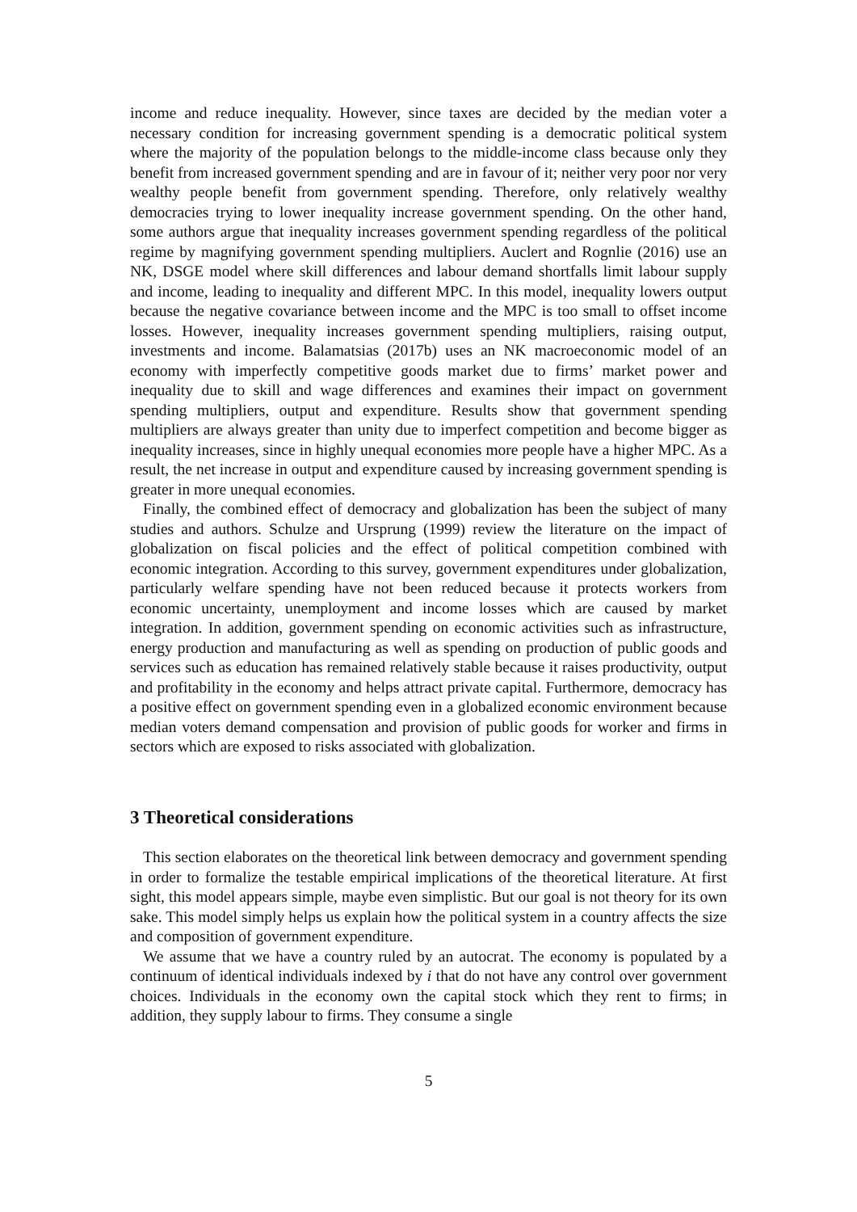income and reduce inequality. However, since taxes are decided by the median voter a necessary condition for increasing government spending is a democratic political system where the majority of the population belongs to the middle-income class because only they benefit from increased government spending and are in favour of it; neither very poor nor very wealthy people benefit from government spending. Therefore, only relatively wealthy democracies trying to lower inequality increase government spending. On the other hand, some authors argue that inequality increases government spending regardless of the political regime by magnifying government spending multipliers. Auclert and Rognlie (2016) use an NK, DSGE model where skill differences and labour demand shortfalls limit labour supply and income, leading to inequality and different MPC. In this model, inequality lowers output because the negative covariance between income and the MPC is too small to offset income losses. However, inequality increases government spending multipliers, raising output, investments and income. Balamatsias (2017b) uses an NK macroeconomic model of an economy with imperfectly competitive goods market due to firms’ market power and inequality due to skill and wage differences and examines their impact on government spending multipliers, output and expenditure. Results show that government spending multipliers are always greater than unity due to imperfect competition and become bigger as inequality increases, since in highly unequal economies more people have a higher MPC. As a result, the net increase in output and expenditure caused by increasing government spending is greater in more unequal economies.
Finally, the combined effect of democracy and globalization has been the subject of many studies and authors. Schulze and Ursprung (1999) review the literature on the impact of globalization on fiscal policies and the effect of political competition combined with economic integration. According to this survey, government expenditures under globalization, particularly welfare spending have not been reduced because it protects workers from economic uncertainty, unemployment and income losses which are caused by market integration. In addition, government spending on economic activities such as infrastructure, energy production and manufacturing as well as spending on production of public goods and services such as education has remained relatively stable because it raises productivity, output and profitability in the economy and helps attract private capital. Furthermore, democracy has a positive effect on government spending even in a globalized economic environment because median voters demand compensation and provision of public goods for worker and firms in sectors which are exposed to risks associated with globalization.
3 Theoretical considerations
This section elaborates on the theoretical link between democracy and government spending in order to formalize the testable empirical implications of the theoretical literature. At first sight, this model appears simple, maybe even simplistic. But our goal is not theory for its own sake. This model simply helps us explain how the political system in a country affects the size and composition of government expenditure.
We assume that we have a country ruled by an autocrat. The economy is populated by a continuum of identical individuals indexed by i that do not have any control over government choices. Individuals in the economy own the capital stock which they rent to firms; in addition, they supply labour to firms. They consume a single
5